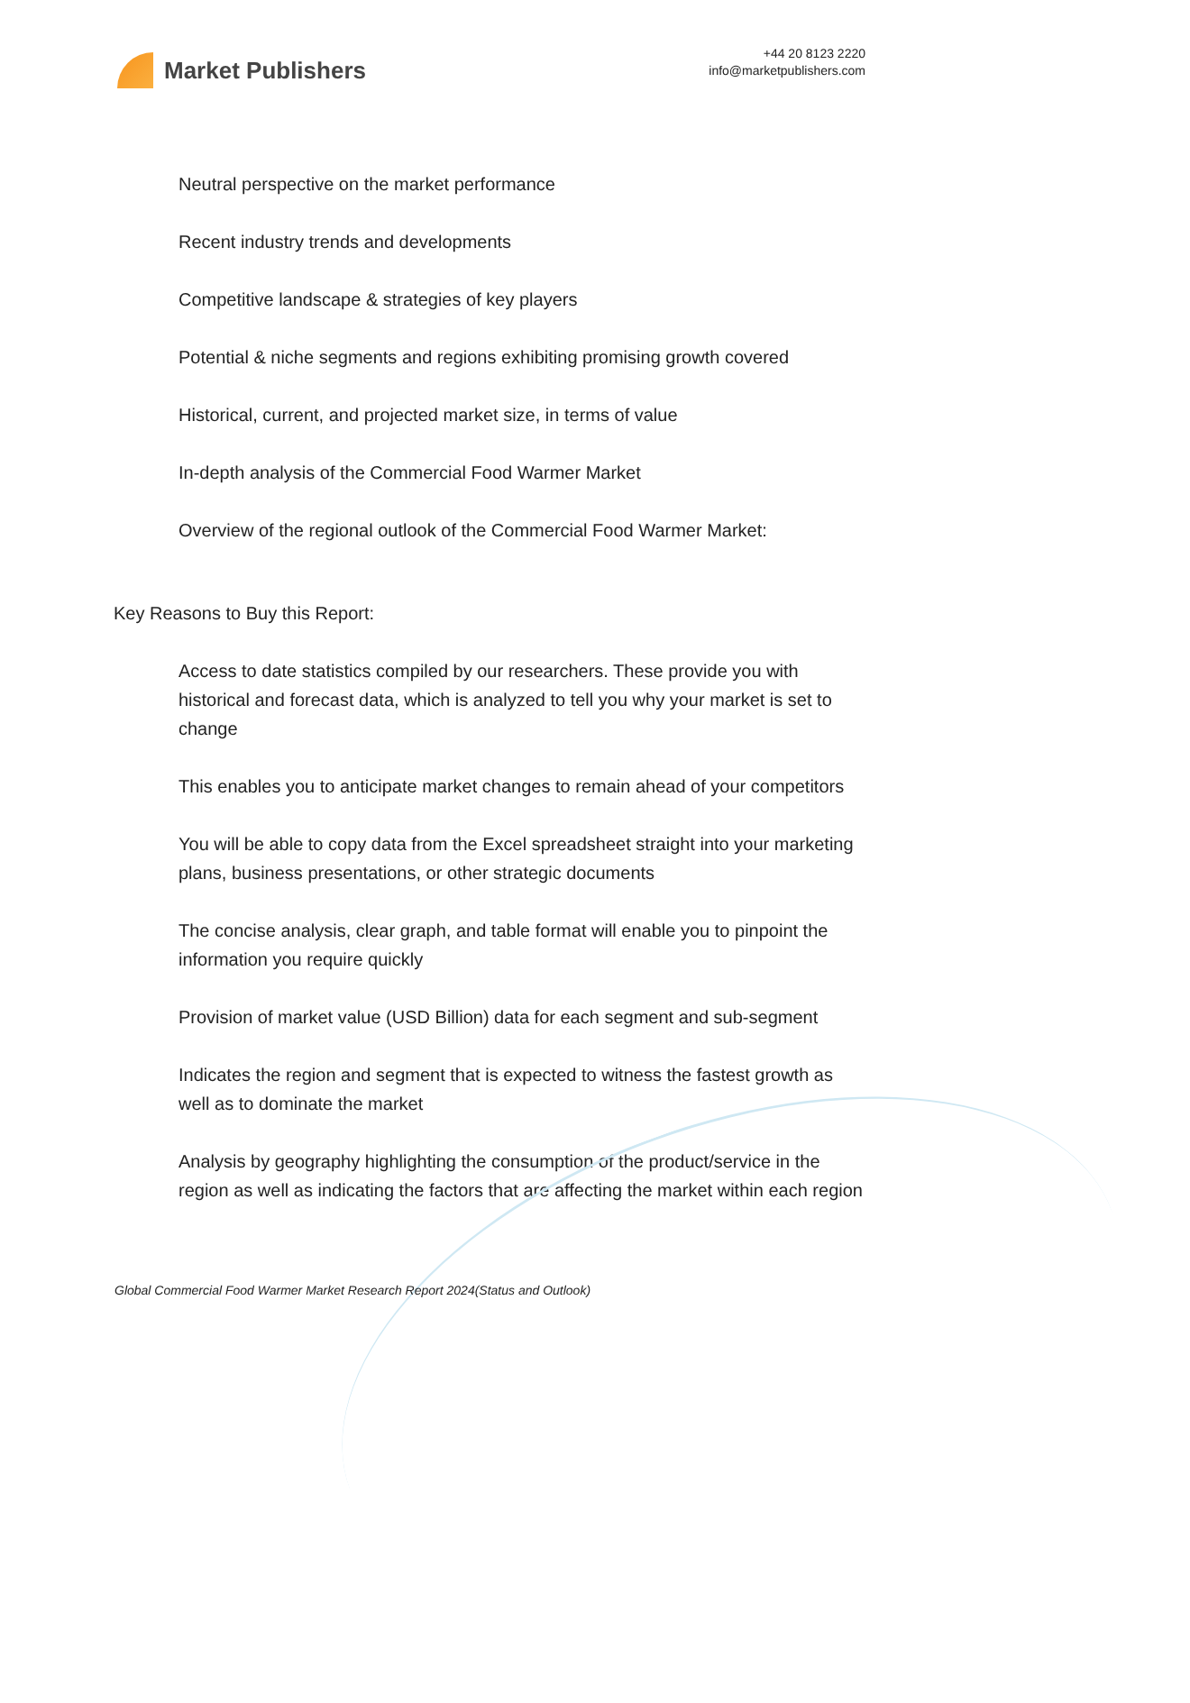Market Publishers
+44 20 8123 2220
info@marketpublishers.com
Neutral perspective on the market performance
Recent industry trends and developments
Competitive landscape & strategies of key players
Potential & niche segments and regions exhibiting promising growth covered
Historical, current, and projected market size, in terms of value
In-depth analysis of the Commercial Food Warmer Market
Overview of the regional outlook of the Commercial Food Warmer Market:
Key Reasons to Buy this Report:
Access to date statistics compiled by our researchers. These provide you with historical and forecast data, which is analyzed to tell you why your market is set to change
This enables you to anticipate market changes to remain ahead of your competitors
You will be able to copy data from the Excel spreadsheet straight into your marketing plans, business presentations, or other strategic documents
The concise analysis, clear graph, and table format will enable you to pinpoint the information you require quickly
Provision of market value (USD Billion) data for each segment and sub-segment
Indicates the region and segment that is expected to witness the fastest growth as well as to dominate the market
Analysis by geography highlighting the consumption of the product/service in the region as well as indicating the factors that are affecting the market within each region
Global Commercial Food Warmer Market Research Report 2024(Status and Outlook)